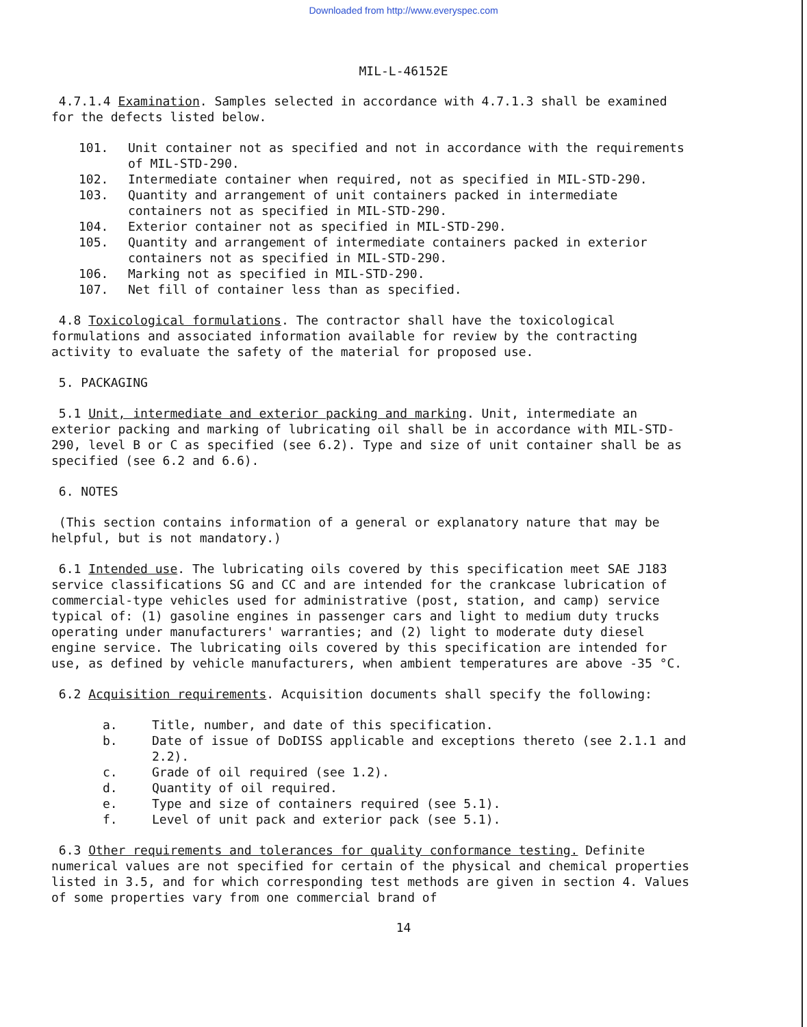Downloaded from http://www.everyspec.com
MIL-L-46152E
4.7.1.4 Examination. Samples selected in accordance with 4.7.1.3 shall be examined for the defects listed below.
101. Unit container not as specified and not in accordance with the requirements of MIL-STD-290.
102. Intermediate container when required, not as specified in MIL-STD-290.
103. Quantity and arrangement of unit containers packed in intermediate containers not as specified in MIL-STD-290.
104. Exterior container not as specified in MIL-STD-290.
105. Quantity and arrangement of intermediate containers packed in exterior containers not as specified in MIL-STD-290.
106. Marking not as specified in MIL-STD-290.
107. Net fill of container less than as specified.
4.8 Toxicological formulations. The contractor shall have the toxicological formulations and associated information available for review by the contracting activity to evaluate the safety of the material for proposed use.
5. PACKAGING
5.1 Unit, intermediate and exterior packing and marking. Unit, intermediate an exterior packing and marking of lubricating oil shall be in accordance with MIL-STD-290, level B or C as specified (see 6.2). Type and size of unit container shall be as specified (see 6.2 and 6.6).
6. NOTES
(This section contains information of a general or explanatory nature that may be helpful, but is not mandatory.)
6.1 Intended use. The lubricating oils covered by this specification meet SAE J183 service classifications SG and CC and are intended for the crankcase lubrication of commercial-type vehicles used for administrative (post, station, and camp) service typical of: (1) gasoline engines in passenger cars and light to medium duty trucks operating under manufacturers' warranties; and (2) light to moderate duty diesel engine service. The lubricating oils covered by this specification are intended for use, as defined by vehicle manufacturers, when ambient temperatures are above -35 °C.
6.2 Acquisition requirements. Acquisition documents shall specify the following:
a. Title, number, and date of this specification.
b. Date of issue of DoDISS applicable and exceptions thereto (see 2.1.1 and 2.2).
c. Grade of oil required (see 1.2).
d. Quantity of oil required.
e. Type and size of containers required (see 5.1).
f. Level of unit pack and exterior pack (see 5.1).
6.3 Other requirements and tolerances for quality conformance testing. Definite numerical values are not specified for certain of the physical and chemical properties listed in 3.5, and for which corresponding test methods are given in section 4. Values of some properties vary from one commercial brand of
14